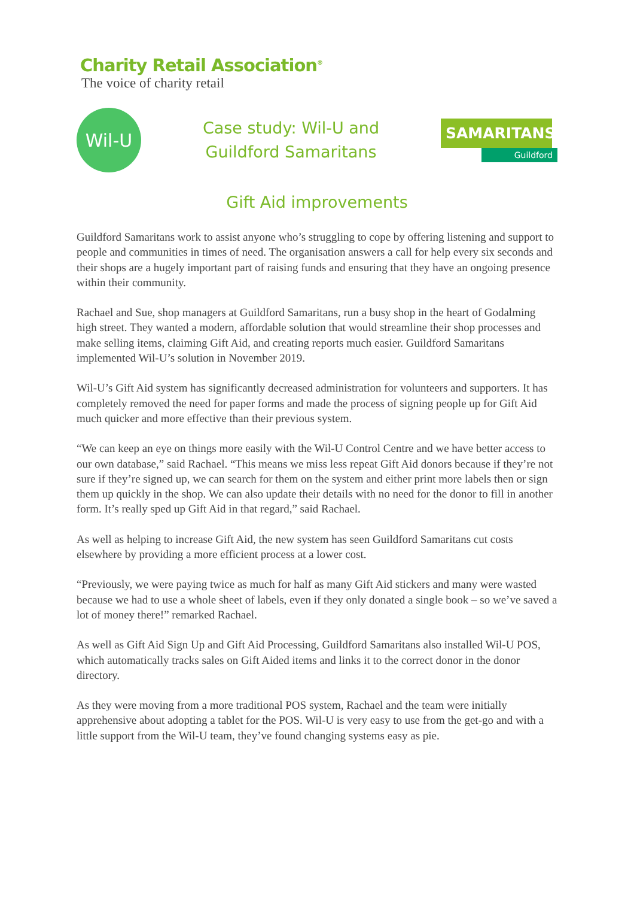Charity Retail Association<sup>®</sup>
The voice of charity retail
Wil-U
Case study: Wil-U and
Guildford Samaritans
SAMARITANS
Guildford
Gift Aid improvements
Guildford Samaritans work to assist anyone who’s struggling to cope by offering listening and support to people and communities in times of need. The organisation answers a call for help every six seconds and their shops are a hugely important part of raising funds and ensuring that they have an ongoing presence within their community.
Rachael and Sue, shop managers at Guildford Samaritans, run a busy shop in the heart of Godalming high street. They wanted a modern, affordable solution that would streamline their shop processes and make selling items, claiming Gift Aid, and creating reports much easier. Guildford Samaritans implemented Wil-U’s solution in November 2019.
Wil-U’s Gift Aid system has significantly decreased administration for volunteers and supporters. It has completely removed the need for paper forms and made the process of signing people up for Gift Aid much quicker and more effective than their previous system.
“We can keep an eye on things more easily with the Wil-U Control Centre and we have better access to our own database,” said Rachael. “This means we miss less repeat Gift Aid donors because if they’re not sure if they’re signed up, we can search for them on the system and either print more labels then or sign them up quickly in the shop. We can also update their details with no need for the donor to fill in another form. It’s really sped up Gift Aid in that regard,” said Rachael.
As well as helping to increase Gift Aid, the new system has seen Guildford Samaritans cut costs elsewhere by providing a more efficient process at a lower cost.
“Previously, we were paying twice as much for half as many Gift Aid stickers and many were wasted because we had to use a whole sheet of labels, even if they only donated a single book – so we’ve saved a lot of money there!” remarked Rachael.
As well as Gift Aid Sign Up and Gift Aid Processing, Guildford Samaritans also installed Wil-U POS, which automatically tracks sales on Gift Aided items and links it to the correct donor in the donor directory.
As they were moving from a more traditional POS system, Rachael and the team were initially apprehensive about adopting a tablet for the POS. Wil-U is very easy to use from the get-go and with a little support from the Wil-U team, they’ve found changing systems easy as pie.